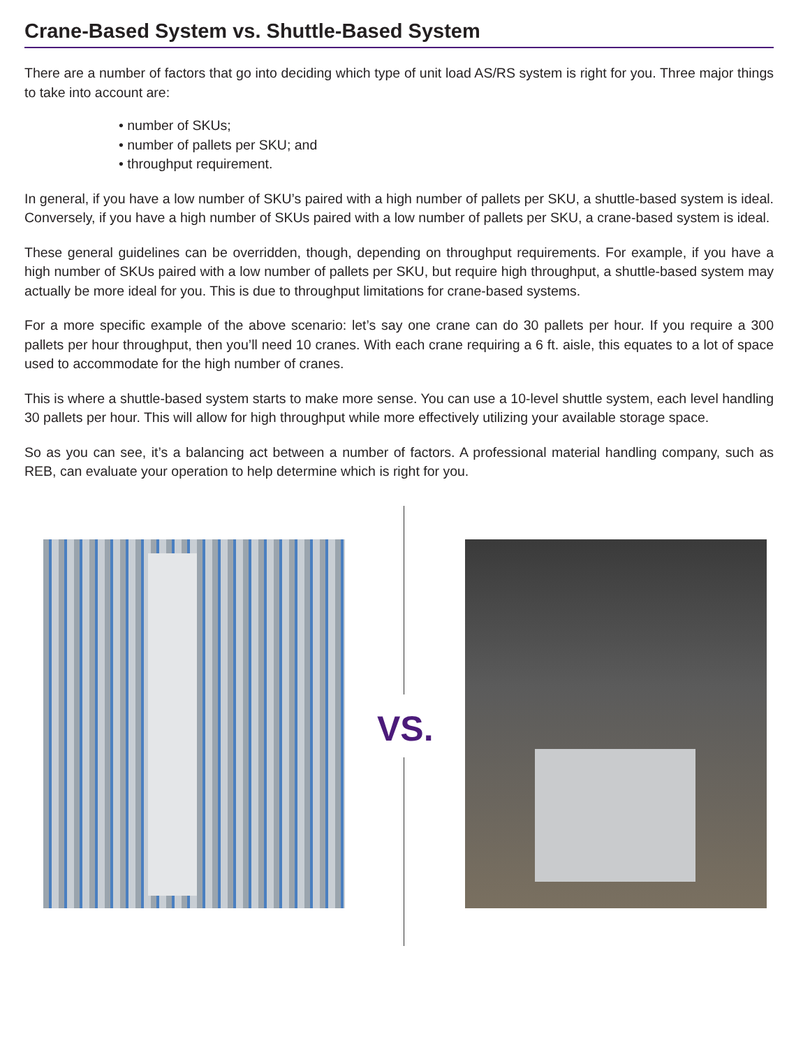Crane-Based System vs. Shuttle-Based System
There are a number of factors that go into deciding which type of unit load AS/RS system is right for you. Three major things to take into account are:
• number of SKUs;
• number of pallets per SKU; and
• throughput requirement.
In general, if you have a low number of SKU’s paired with a high number of pallets per SKU, a shuttle-based system is ideal. Conversely, if you have a high number of SKUs paired with a low number of pallets per SKU, a crane-based system is ideal.
These general guidelines can be overridden, though, depending on throughput requirements. For example, if you have a high number of SKUs paired with a low number of pallets per SKU, but require high throughput, a shuttle-based system may actually be more ideal for you. This is due to throughput limitations for crane-based systems.
For a more specific example of the above scenario: let’s say one crane can do 30 pallets per hour. If you require a 300 pallets per hour throughput, then you’ll need 10 cranes. With each crane requiring a 6 ft. aisle, this equates to a lot of space used to accommodate for the high number of cranes.
This is where a shuttle-based system starts to make more sense. You can use a 10-level shuttle system, each level handling 30 pallets per hour. This will allow for high throughput while more effectively utilizing your available storage space.
So as you can see, it’s a balancing act between a number of factors. A professional material handling company, such as REB, can evaluate your operation to help determine which is right for you.
VS.